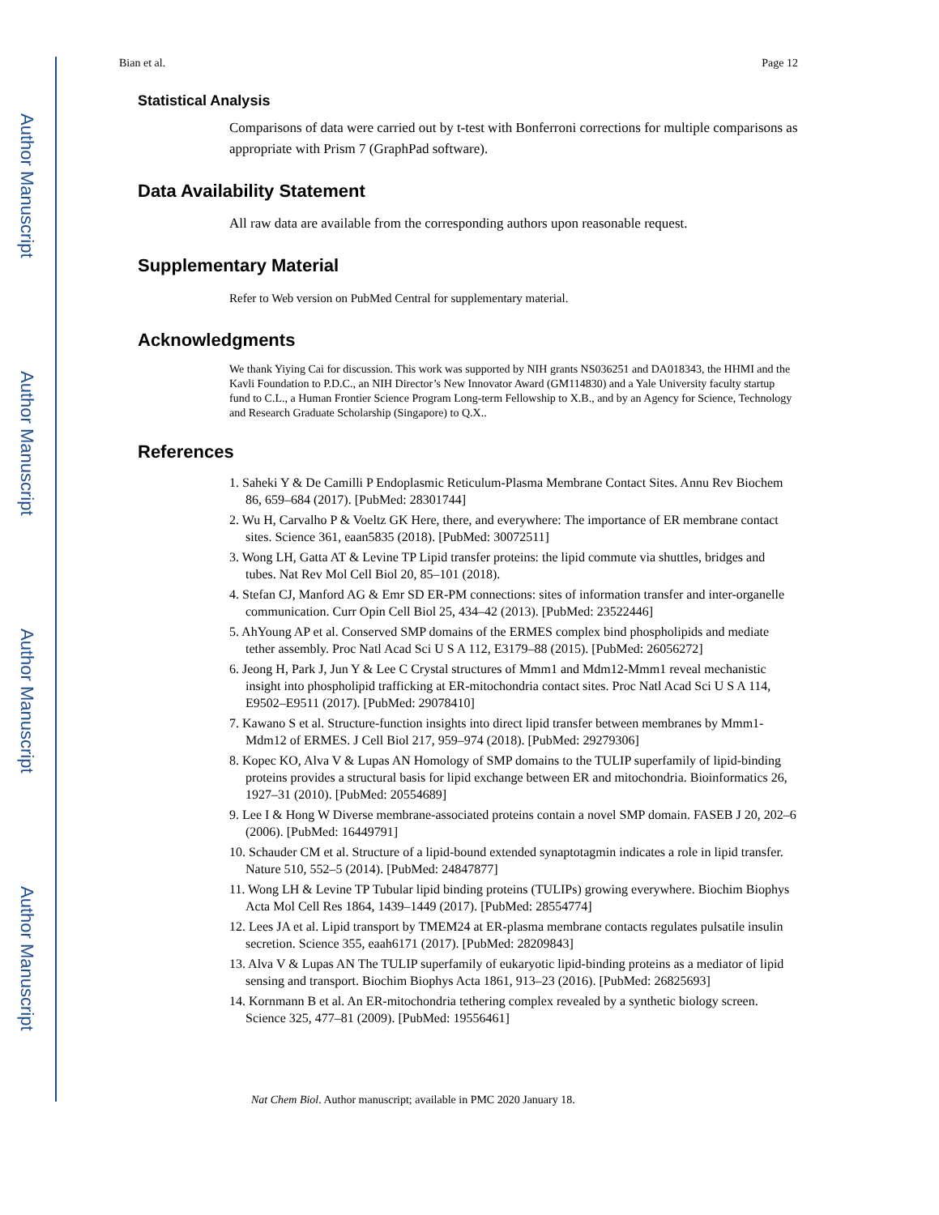Author Manuscript
Author Manuscript
Author Manuscript
Author Manuscript
Bian et al. Page 12
Statistical Analysis
Comparisons of data were carried out by t-test with Bonferroni corrections for multiple comparisons as appropriate with Prism 7 (GraphPad software).
Data Availability Statement
All raw data are available from the corresponding authors upon reasonable request.
Supplementary Material
Refer to Web version on PubMed Central for supplementary material.
Acknowledgments
We thank Yiying Cai for discussion. This work was supported by NIH grants NS036251 and DA018343, the HHMI and the Kavli Foundation to P.D.C., an NIH Director’s New Innovator Award (GM114830) and a Yale University faculty startup fund to C.L., a Human Frontier Science Program Long-term Fellowship to X.B., and by an Agency for Science, Technology and Research Graduate Scholarship (Singapore) to Q.X..
References
1. Saheki Y & De Camilli P Endoplasmic Reticulum-Plasma Membrane Contact Sites. Annu Rev Biochem 86, 659–684 (2017). [PubMed: 28301744]
2. Wu H, Carvalho P & Voeltz GK Here, there, and everywhere: The importance of ER membrane contact sites. Science 361, eaan5835 (2018). [PubMed: 30072511]
3. Wong LH, Gatta AT & Levine TP Lipid transfer proteins: the lipid commute via shuttles, bridges and tubes. Nat Rev Mol Cell Biol 20, 85–101 (2018).
4. Stefan CJ, Manford AG & Emr SD ER-PM connections: sites of information transfer and inter-organelle communication. Curr Opin Cell Biol 25, 434–42 (2013). [PubMed: 23522446]
5. AhYoung AP et al. Conserved SMP domains of the ERMES complex bind phospholipids and mediate tether assembly. Proc Natl Acad Sci U S A 112, E3179–88 (2015). [PubMed: 26056272]
6. Jeong H, Park J, Jun Y & Lee C Crystal structures of Mmm1 and Mdm12-Mmm1 reveal mechanistic insight into phospholipid trafficking at ER-mitochondria contact sites. Proc Natl Acad Sci U S A 114, E9502–E9511 (2017). [PubMed: 29078410]
7. Kawano S et al. Structure-function insights into direct lipid transfer between membranes by Mmm1-Mdm12 of ERMES. J Cell Biol 217, 959–974 (2018). [PubMed: 29279306]
8. Kopec KO, Alva V & Lupas AN Homology of SMP domains to the TULIP superfamily of lipid-binding proteins provides a structural basis for lipid exchange between ER and mitochondria. Bioinformatics 26, 1927–31 (2010). [PubMed: 20554689]
9. Lee I & Hong W Diverse membrane-associated proteins contain a novel SMP domain. FASEB J 20, 202–6 (2006). [PubMed: 16449791]
10. Schauder CM et al. Structure of a lipid-bound extended synaptotagmin indicates a role in lipid transfer. Nature 510, 552–5 (2014). [PubMed: 24847877]
11. Wong LH & Levine TP Tubular lipid binding proteins (TULIPs) growing everywhere. Biochim Biophys Acta Mol Cell Res 1864, 1439–1449 (2017). [PubMed: 28554774]
12. Lees JA et al. Lipid transport by TMEM24 at ER-plasma membrane contacts regulates pulsatile insulin secretion. Science 355, eaah6171 (2017). [PubMed: 28209843]
13. Alva V & Lupas AN The TULIP superfamily of eukaryotic lipid-binding proteins as a mediator of lipid sensing and transport. Biochim Biophys Acta 1861, 913–23 (2016). [PubMed: 26825693]
14. Kornmann B et al. An ER-mitochondria tethering complex revealed by a synthetic biology screen. Science 325, 477–81 (2009). [PubMed: 19556461]
Nat Chem Biol. Author manuscript; available in PMC 2020 January 18.